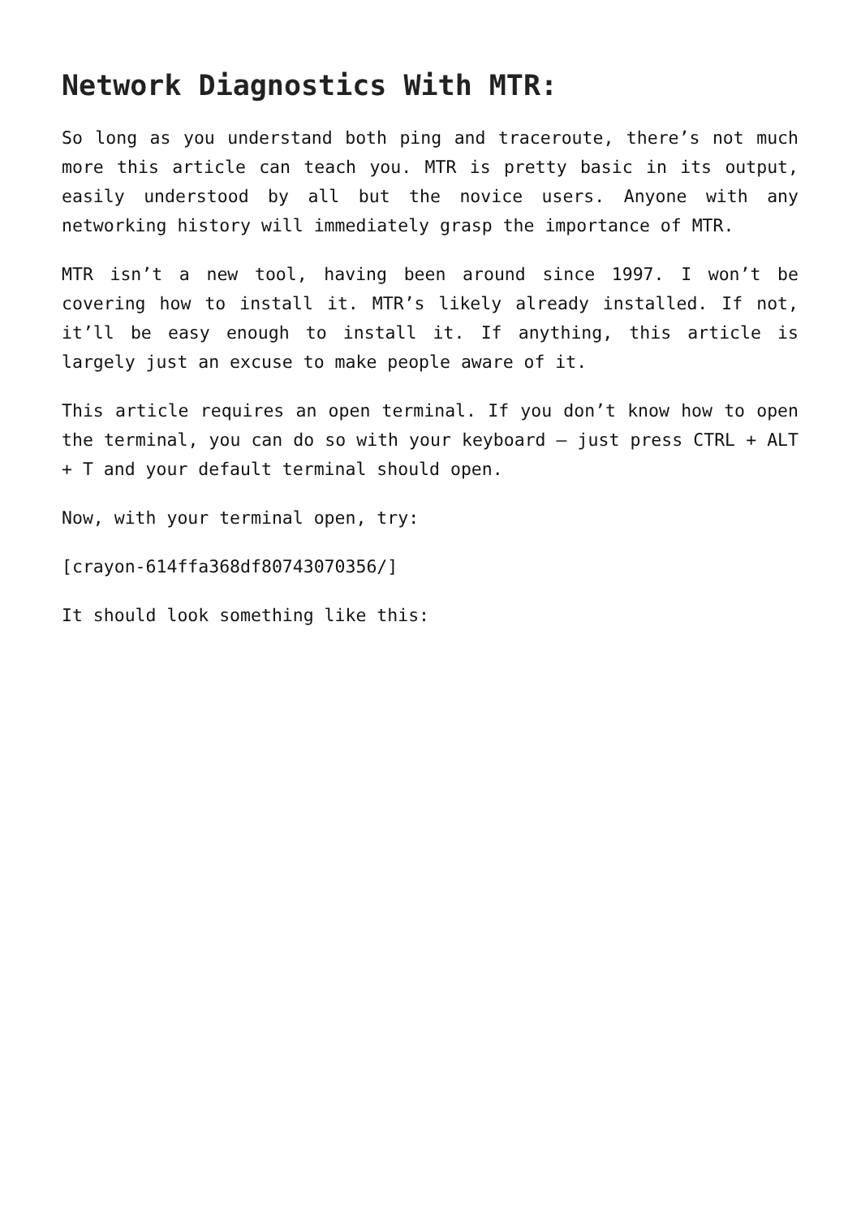Network Diagnostics With MTR:
So long as you understand both ping and traceroute, there’s not much more this article can teach you. MTR is pretty basic in its output, easily understood by all but the novice users. Anyone with any networking history will immediately grasp the importance of MTR.
MTR isn’t a new tool, having been around since 1997. I won’t be covering how to install it. MTR’s likely already installed. If not, it’ll be easy enough to install it. If anything, this article is largely just an excuse to make people aware of it.
This article requires an open terminal. If you don’t know how to open the terminal, you can do so with your keyboard – just press CTRL + ALT + T and your default terminal should open.
Now, with your terminal open, try:
[crayon-614ffa368df80743070356/]
It should look something like this: